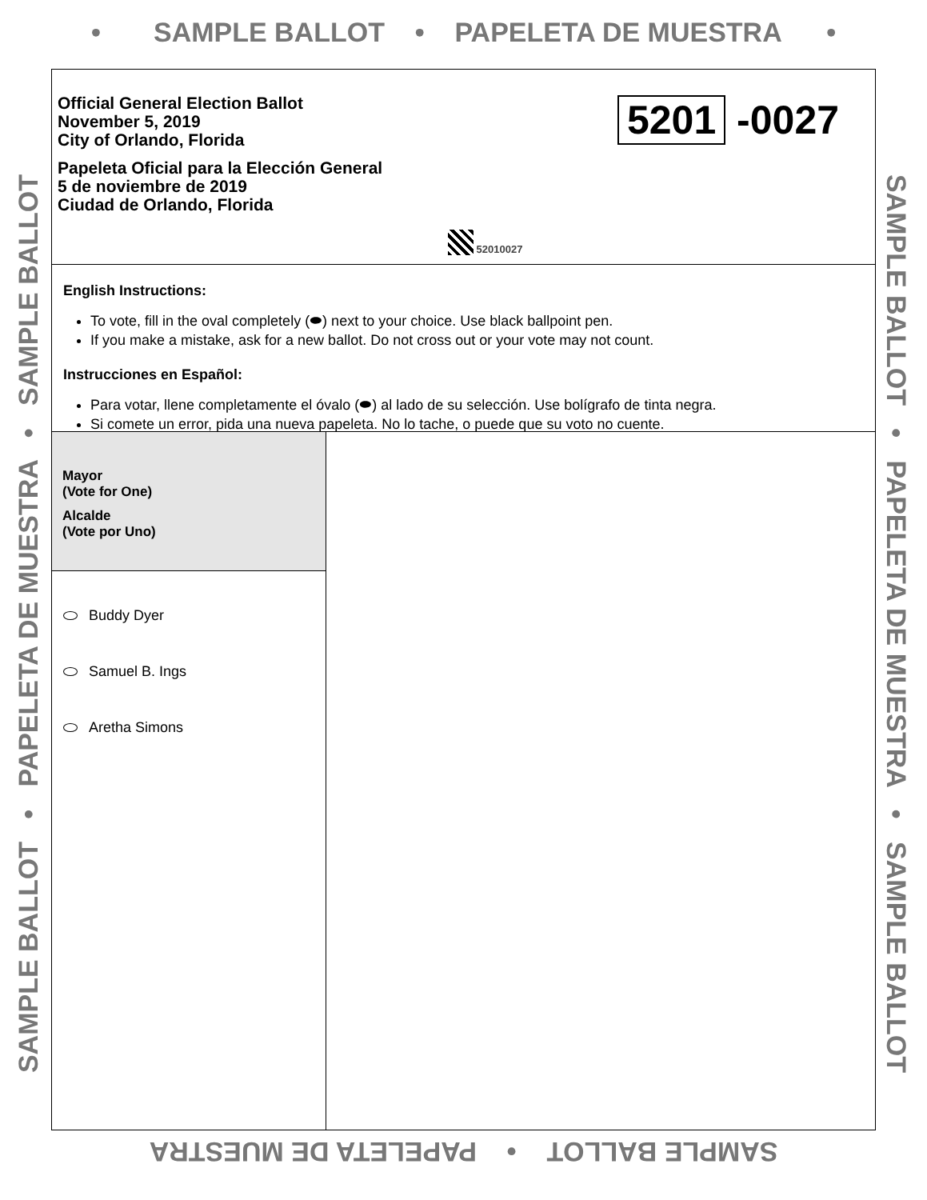• SAMPLE BALLOT • PAPELETA DE MUESTRA •
Official General Election Ballot
November 5, 2019
City of Orlando, Florida
Papeleta Oficial para la Elección General
5 de noviembre de 2019
Ciudad de Orlando, Florida
5201 -0027
52010027
English Instructions:
To vote, fill in the oval completely (⬬) next to your choice. Use black ballpoint pen.
If you make a mistake, ask for a new ballot. Do not cross out or your vote may not count.
Instrucciones en Español:
Para votar, llene completamente el óvalo (⬬) al lado de su selección. Use bolígrafo de tinta negra.
Si comete un error, pida una nueva papeleta. No lo tache, o puede que su voto no cuente.
Mayor
(Vote for One)
Alcalde
(Vote por Uno)
Buddy Dyer
Samuel B. Ings
Aretha Simons
SAMPLE BALLOT • PAPELETA DE MUESTRA • SAMPLE BALLOT SAMPLE BALLOT • PAPELETA DE MUESTRA • SAMPLE BALLOT
SAMPLE BALLOT • PAPELETA DE MUESTRA